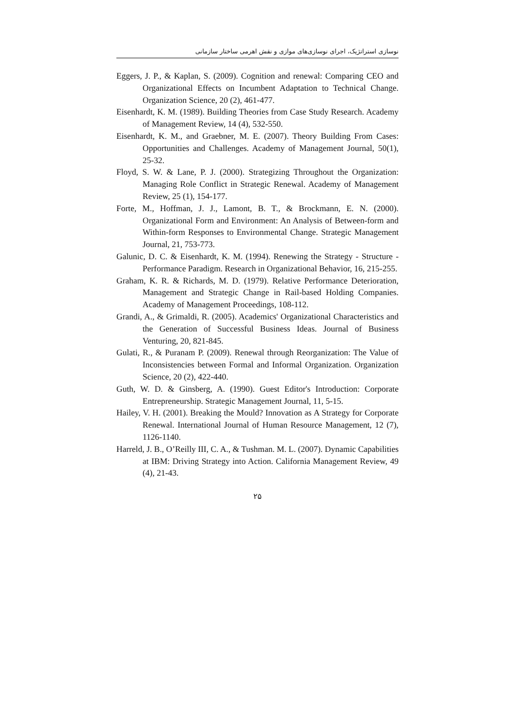نوسازی استراتژیک، اجرای نوسازی‌های موازی و نقش اهرمی ساختار سازمانی
Eggers, J. P., & Kaplan, S. (2009). Cognition and renewal: Comparing CEO and Organizational Effects on Incumbent Adaptation to Technical Change. Organization Science, 20 (2), 461-477.
Eisenhardt, K. M. (1989). Building Theories from Case Study Research. Academy of Management Review, 14 (4), 532-550.
Eisenhardt, K. M., and Graebner, M. E. (2007). Theory Building From Cases: Opportunities and Challenges. Academy of Management Journal, 50(1), 25-32.
Floyd, S. W. & Lane, P. J. (2000). Strategizing Throughout the Organization: Managing Role Conflict in Strategic Renewal. Academy of Management Review, 25 (1), 154-177.
Forte, M., Hoffman, J. J., Lamont, B. T., & Brockmann, E. N. (2000). Organizational Form and Environment: An Analysis of Between-form and Within-form Responses to Environmental Change. Strategic Management Journal, 21, 753-773.
Galunic, D. C. & Eisenhardt, K. M. (1994). Renewing the Strategy - Structure - Performance Paradigm. Research in Organizational Behavior, 16, 215-255.
Graham, K. R. & Richards, M. D. (1979). Relative Performance Deterioration, Management and Strategic Change in Rail-based Holding Companies. Academy of Management Proceedings, 108-112.
Grandi, A., & Grimaldi, R. (2005). Academics' Organizational Characteristics and the Generation of Successful Business Ideas. Journal of Business Venturing, 20, 821-845.
Gulati, R., & Puranam P. (2009). Renewal through Reorganization: The Value of Inconsistencies between Formal and Informal Organization. Organization Science, 20 (2), 422-440.
Guth, W. D. & Ginsberg, A. (1990). Guest Editor's Introduction: Corporate Entrepreneurship. Strategic Management Journal, 11, 5-15.
Hailey, V. H. (2001). Breaking the Mould? Innovation as A Strategy for Corporate Renewal. International Journal of Human Resource Management, 12 (7), 1126-1140.
Harreld, J. B., O’Reilly III, C. A., & Tushman. M. L. (2007). Dynamic Capabilities at IBM: Driving Strategy into Action. California Management Review, 49 (4), 21-43.
۲۵